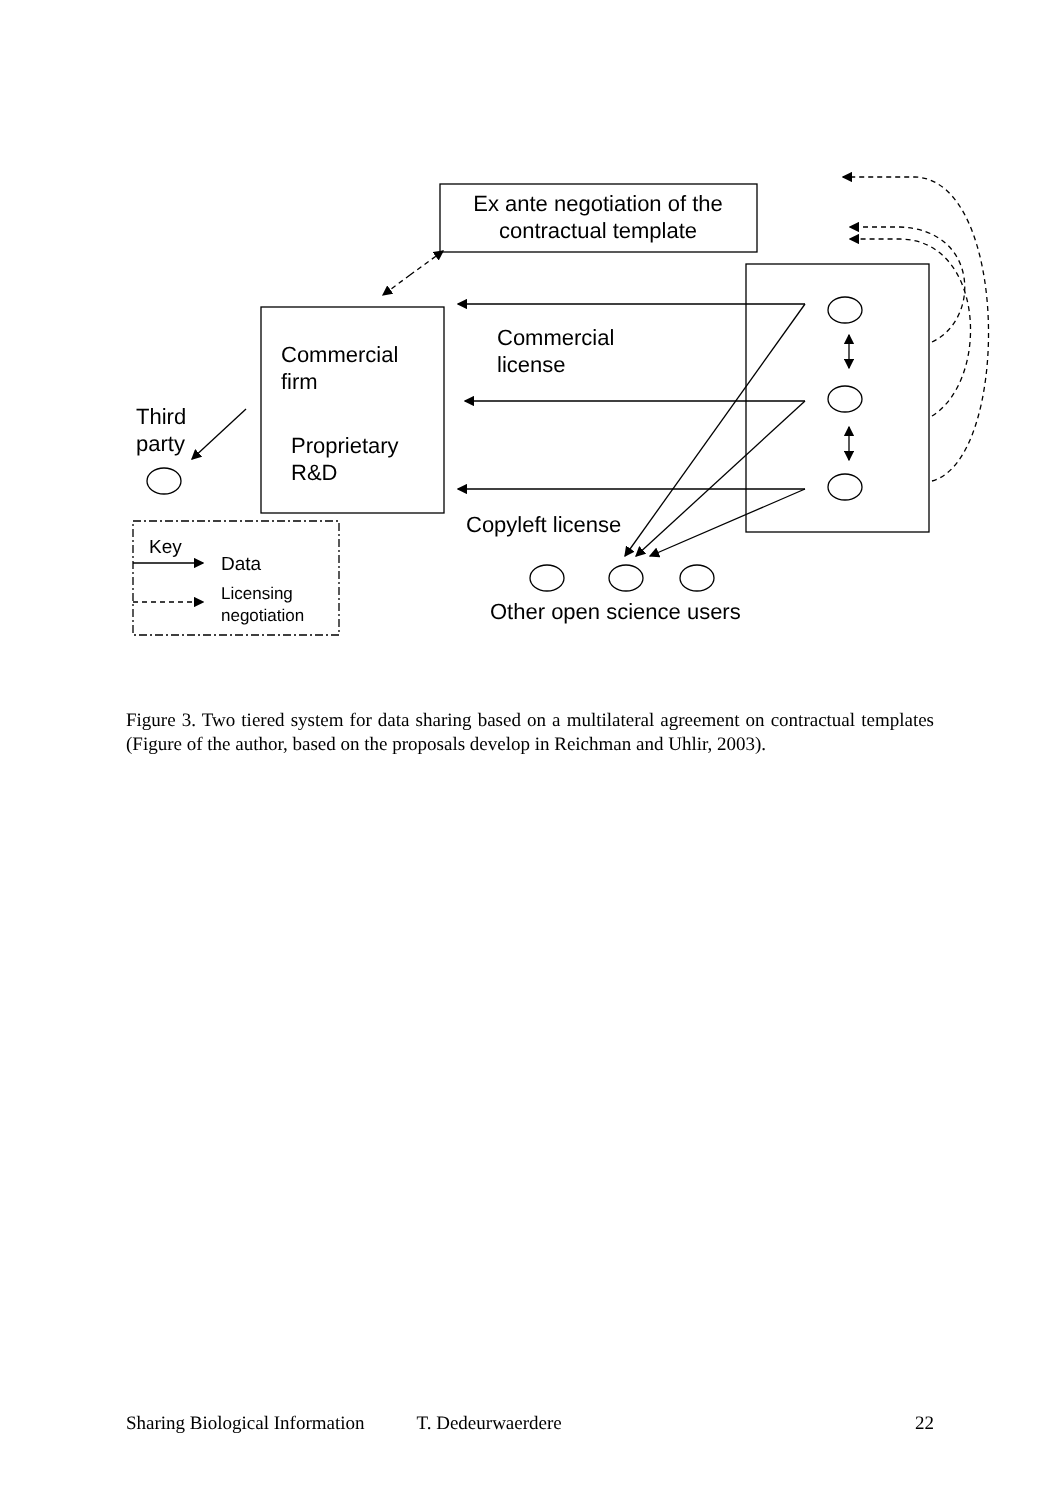Ex ante negotiation of the
contractual template
Commercial
license
Commercial
firm
Third
party
Proprietary
R&D
Copyleft license
Key
Data
Licensing
negotiation
Other open science users
Figure 3. Two tiered system for data sharing based on a multilateral agreement on contractual templates (Figure of the author, based on the proposals develop in Reichman and Uhlir, 2003).
Sharing Biological Information T. Dedeurwaerdere 22